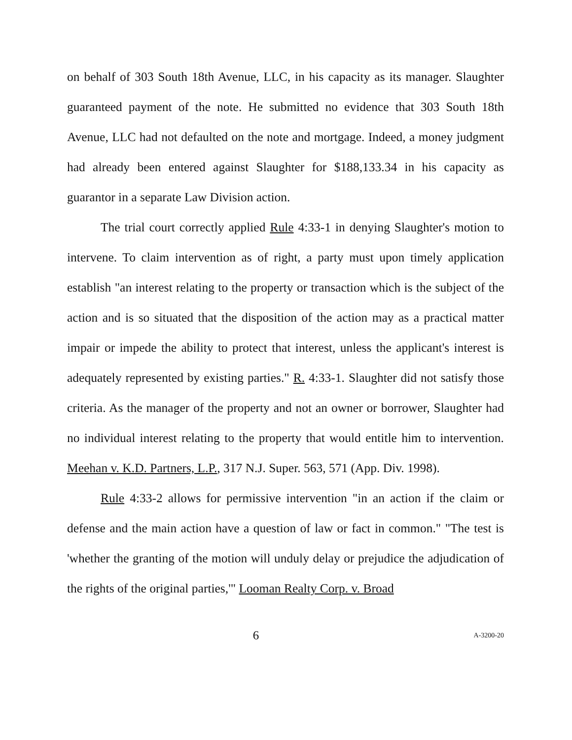on behalf of 303 South 18th Avenue, LLC, in his capacity as its manager. Slaughter guaranteed payment of the note. He submitted no evidence that 303 South 18th Avenue, LLC had not defaulted on the note and mortgage. Indeed, a money judgment had already been entered against Slaughter for $188,133.34 in his capacity as guarantor in a separate Law Division action.
The trial court correctly applied Rule 4:33-1 in denying Slaughter's motion to intervene. To claim intervention as of right, a party must upon timely application establish "an interest relating to the property or transaction which is the subject of the action and is so situated that the disposition of the action may as a practical matter impair or impede the ability to protect that interest, unless the applicant's interest is adequately represented by existing parties." R. 4:33-1. Slaughter did not satisfy those criteria. As the manager of the property and not an owner or borrower, Slaughter had no individual interest relating to the property that would entitle him to intervention. Meehan v. K.D. Partners, L.P., 317 N.J. Super. 563, 571 (App. Div. 1998).
Rule 4:33-2 allows for permissive intervention "in an action if the claim or defense and the main action have a question of law or fact in common." "The test is 'whether the granting of the motion will unduly delay or prejudice the adjudication of the rights of the original parties,'" Looman Realty Corp. v. Broad
6 A-3200-20